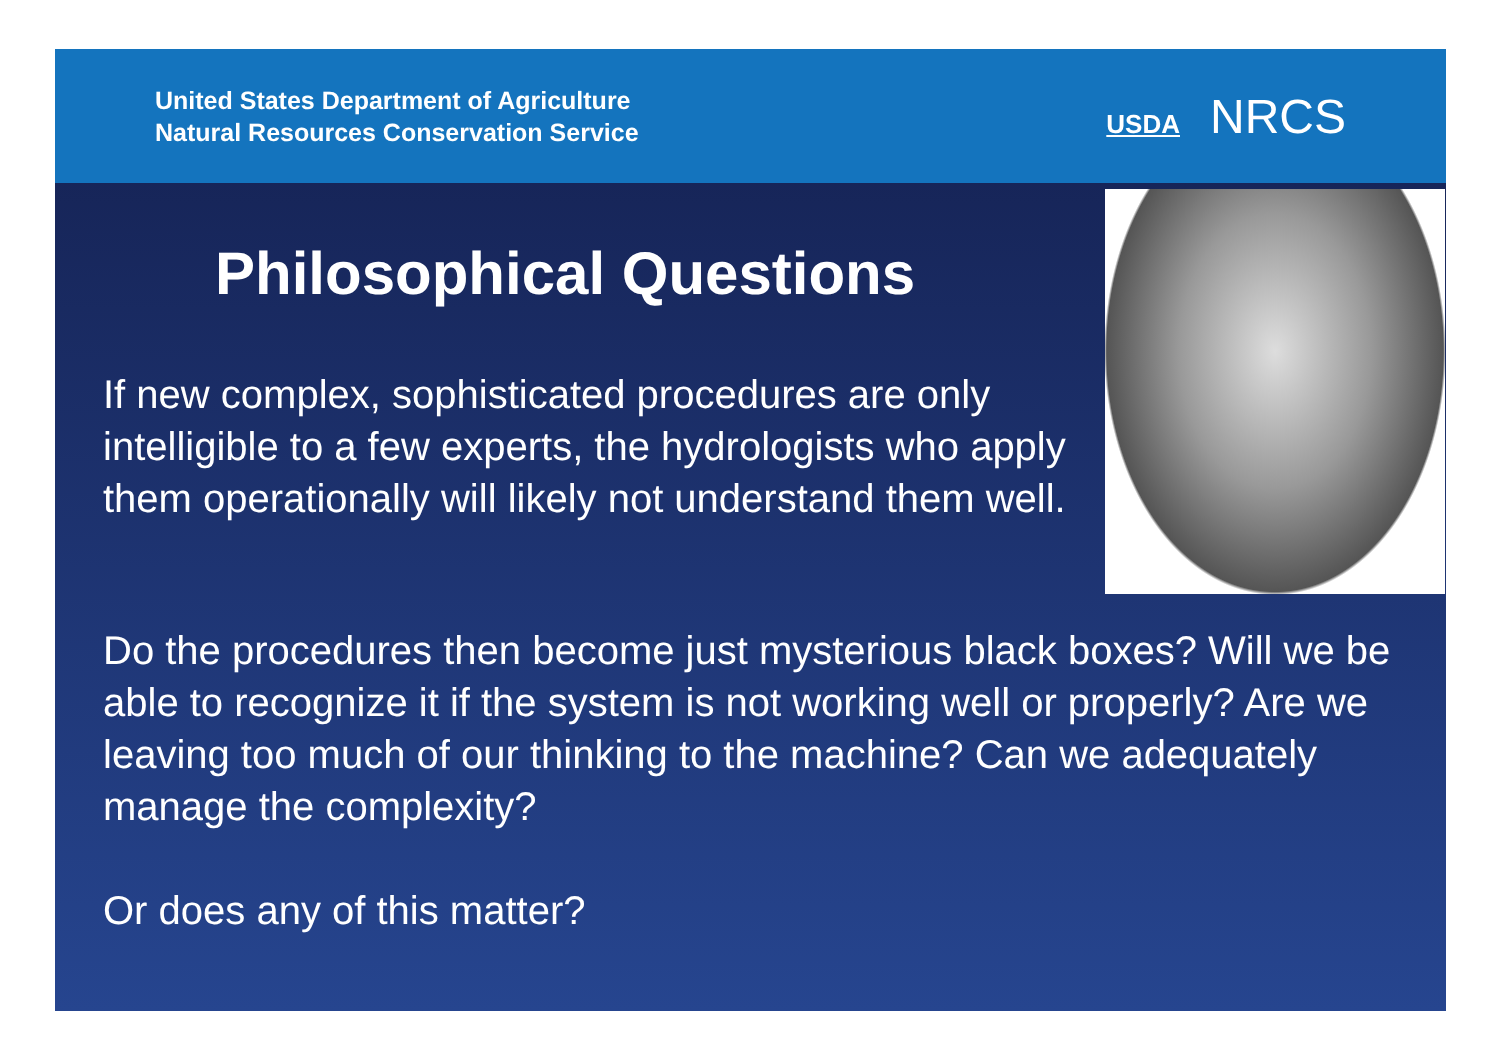United States Department of Agriculture
Natural Resources Conservation Service
USDA NRCS
Philosophical Questions
If new complex, sophisticated procedures are only intelligible to a few experts, the hydrologists who apply them operationally will likely not understand them well.
Do the procedures then become just mysterious black boxes? Will we be able to recognize it if the system is not working well or properly? Are we leaving too much of our thinking to the machine? Can we adequately manage the complexity?
Or does any of this matter?